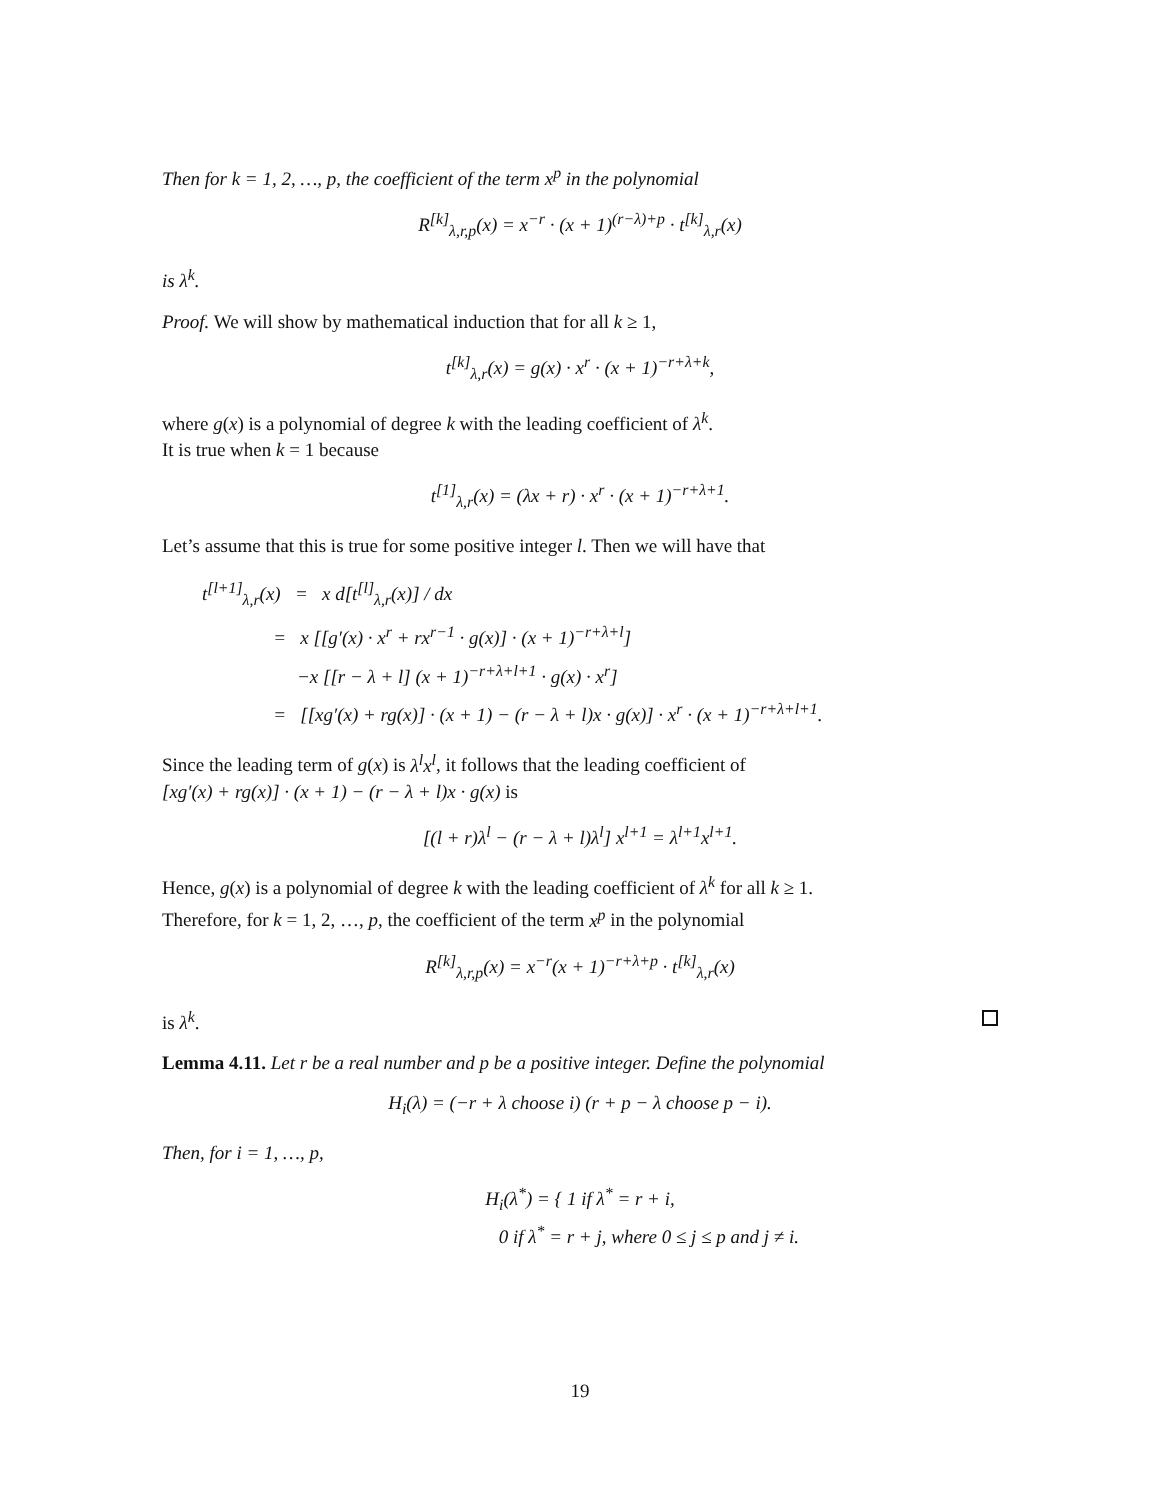Then for k = 1, 2, …, p, the coefficient of the term x<sup>p</sup> in the polynomial
R<sup>[k]</sup><sub>λ,r,p</sub>(x) = x<sup>−r</sup> · (x + 1)<sup>(r−λ)+p</sup> · t<sup>[k]</sup><sub>λ,r</sub>(x)
is λ<sup>k</sup>.
Proof. We will show by mathematical induction that for all k ≥ 1,
t<sup>[k]</sup><sub>λ,r</sub>(x) = g(x) · x<sup>r</sup> · (x + 1)<sup>−r+λ+k</sup>,
where g(x) is a polynomial of degree k with the leading coefficient of λ<sup>k</sup>.
It is true when k = 1 because
t<sup>[1]</sup><sub>λ,r</sub>(x) = (λx + r) · x<sup>r</sup> · (x + 1)<sup>−r+λ+1</sup>.
Let’s assume that this is true for some positive integer l. Then we will have that
t<sup>[l+1]</sup><sub>λ,r</sub>(x) = x d[t<sup>[l]</sup><sub>λ,r</sub>(x)] / dx
= x [[g′(x) · x<sup>r</sup> + rx<sup>r−1</sup> · g(x)] · (x + 1)<sup>−r+λ+l</sup>]
−x [[r − λ + l] (x + 1)<sup>−r+λ+l+1</sup> · g(x) · x<sup>r</sup>]
= [[xg′(x) + rg(x)] · (x + 1) − (r − λ + l)x · g(x)] · x<sup>r</sup> · (x + 1)<sup>−r+λ+l+1</sup>.
Since the leading term of g(x) is λ<sup>l</sup>x<sup>l</sup>, it follows that the leading coefficient of
[xg′(x) + rg(x)] · (x + 1) − (r − λ + l)x · g(x) is
[(l + r)λ<sup>l</sup> − (r − λ + l)λ<sup>l</sup>] x<sup>l+1</sup> = λ<sup>l+1</sup>x<sup>l+1</sup>.
Hence, g(x) is a polynomial of degree k with the leading coefficient of λ<sup>k</sup> for all k ≥ 1.
Therefore, for k = 1, 2, …, p, the coefficient of the term x<sup>p</sup> in the polynomial
R<sup>[k]</sup><sub>λ,r,p</sub>(x) = x<sup>−r</sup>(x + 1)<sup>−r+λ+p</sup> · t<sup>[k]</sup><sub>λ,r</sub>(x)
is λ<sup>k</sup>.
Lemma 4.11. Let r be a real number and p be a positive integer. Define the polynomial
H<sub>i</sub>(λ) = (−r + λ choose i) (r + p − λ choose p − i).
Then, for i = 1, …, p,
H<sub>i</sub>(λ<sup>*</sup>) = { 1 if λ<sup>*</sup> = r + i,
0 if λ<sup>*</sup> = r + j, where 0 ≤ j ≤ p and j ≠ i.
19